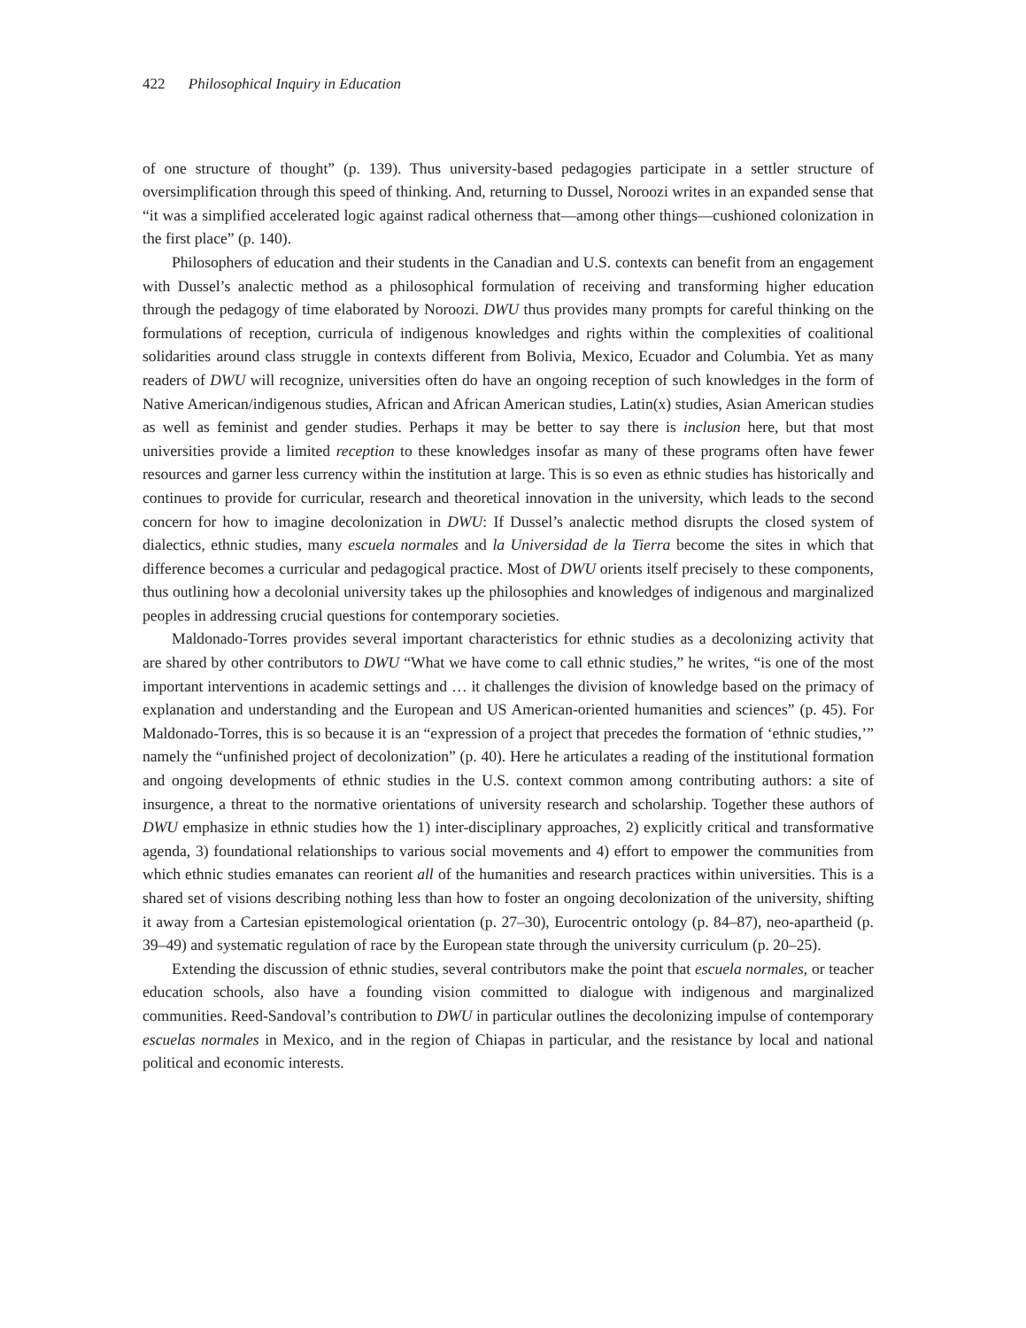422 Philosophical Inquiry in Education
of one structure of thought” (p. 139). Thus university-based pedagogies participate in a settler structure of oversimplification through this speed of thinking. And, returning to Dussel, Noroozi writes in an expanded sense that “it was a simplified accelerated logic against radical otherness that—among other things—cushioned colonization in the first place” (p. 140).
Philosophers of education and their students in the Canadian and U.S. contexts can benefit from an engagement with Dussel’s analectic method as a philosophical formulation of receiving and transforming higher education through the pedagogy of time elaborated by Noroozi. DWU thus provides many prompts for careful thinking on the formulations of reception, curricula of indigenous knowledges and rights within the complexities of coalitional solidarities around class struggle in contexts different from Bolivia, Mexico, Ecuador and Columbia. Yet as many readers of DWU will recognize, universities often do have an ongoing reception of such knowledges in the form of Native American/indigenous studies, African and African American studies, Latin(x) studies, Asian American studies as well as feminist and gender studies. Perhaps it may be better to say there is inclusion here, but that most universities provide a limited reception to these knowledges insofar as many of these programs often have fewer resources and garner less currency within the institution at large. This is so even as ethnic studies has historically and continues to provide for curricular, research and theoretical innovation in the university, which leads to the second concern for how to imagine decolonization in DWU: If Dussel’s analectic method disrupts the closed system of dialectics, ethnic studies, many escuela normales and la Universidad de la Tierra become the sites in which that difference becomes a curricular and pedagogical practice. Most of DWU orients itself precisely to these components, thus outlining how a decolonial university takes up the philosophies and knowledges of indigenous and marginalized peoples in addressing crucial questions for contemporary societies.
Maldonado-Torres provides several important characteristics for ethnic studies as a decolonizing activity that are shared by other contributors to DWU “What we have come to call ethnic studies,” he writes, “is one of the most important interventions in academic settings and … it challenges the division of knowledge based on the primacy of explanation and understanding and the European and US American-oriented humanities and sciences” (p. 45). For Maldonado-Torres, this is so because it is an “expression of a project that precedes the formation of ‘ethnic studies,’” namely the “unfinished project of decolonization” (p. 40). Here he articulates a reading of the institutional formation and ongoing developments of ethnic studies in the U.S. context common among contributing authors: a site of insurgence, a threat to the normative orientations of university research and scholarship. Together these authors of DWU emphasize in ethnic studies how the 1) inter-disciplinary approaches, 2) explicitly critical and transformative agenda, 3) foundational relationships to various social movements and 4) effort to empower the communities from which ethnic studies emanates can reorient all of the humanities and research practices within universities. This is a shared set of visions describing nothing less than how to foster an ongoing decolonization of the university, shifting it away from a Cartesian epistemological orientation (p. 27–30), Eurocentric ontology (p. 84–87), neo-apartheid (p. 39–49) and systematic regulation of race by the European state through the university curriculum (p. 20–25).
Extending the discussion of ethnic studies, several contributors make the point that escuela normales, or teacher education schools, also have a founding vision committed to dialogue with indigenous and marginalized communities. Reed-Sandoval’s contribution to DWU in particular outlines the decolonizing impulse of contemporary escuelas normales in Mexico, and in the region of Chiapas in particular, and the resistance by local and national political and economic interests.